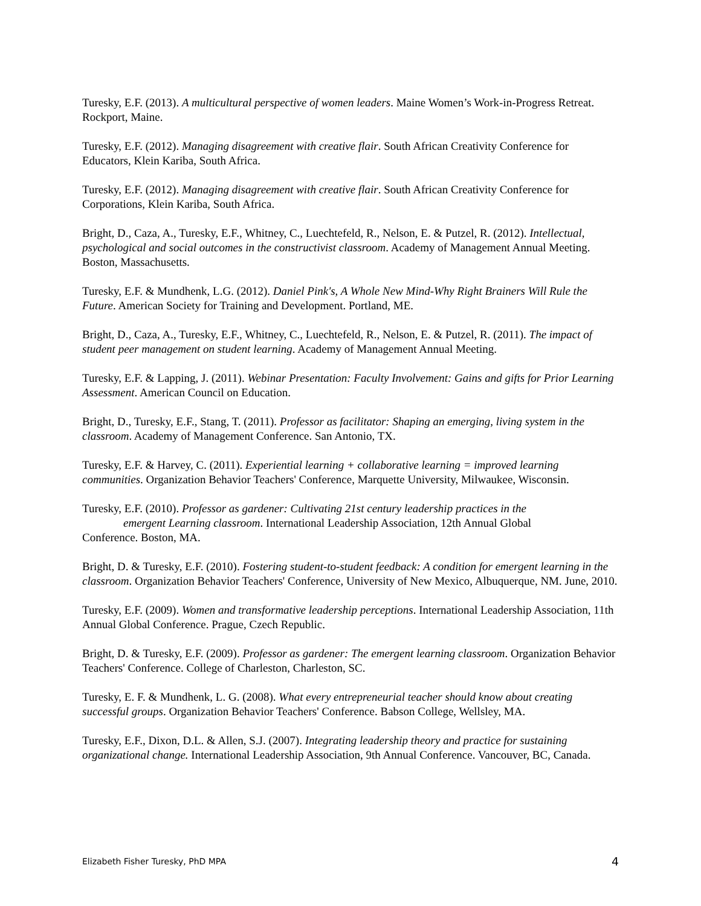Turesky, E.F. (2013). A multicultural perspective of women leaders. Maine Women’s Work-in-Progress Retreat. Rockport, Maine.
Turesky, E.F. (2012). Managing disagreement with creative flair. South African Creativity Conference for Educators, Klein Kariba, South Africa.
Turesky, E.F. (2012). Managing disagreement with creative flair. South African Creativity Conference for Corporations, Klein Kariba, South Africa.
Bright, D., Caza, A., Turesky, E.F., Whitney, C., Luechtefeld, R., Nelson, E. & Putzel, R. (2012). Intellectual, psychological and social outcomes in the constructivist classroom. Academy of Management Annual Meeting. Boston, Massachusetts.
Turesky, E.F. & Mundhenk, L.G. (2012). Daniel Pink's, A Whole New Mind-Why Right Brainers Will Rule the Future. American Society for Training and Development. Portland, ME.
Bright, D., Caza, A., Turesky, E.F., Whitney, C., Luechtefeld, R., Nelson, E. & Putzel, R. (2011). The impact of student peer management on student learning. Academy of Management Annual Meeting.
Turesky, E.F. & Lapping, J. (2011). Webinar Presentation: Faculty Involvement: Gains and gifts for Prior Learning Assessment. American Council on Education.
Bright, D., Turesky, E.F., Stang, T. (2011). Professor as facilitator: Shaping an emerging, living system in the classroom. Academy of Management Conference. San Antonio, TX.
Turesky, E.F. & Harvey, C. (2011). Experiential learning + collaborative learning = improved learning communities. Organization Behavior Teachers' Conference, Marquette University, Milwaukee, Wisconsin.
Turesky, E.F. (2010). Professor as gardener: Cultivating 21st century leadership practices in the
emergent Learning classroom. International Leadership Association, 12th Annual Global
Conference. Boston, MA.
Bright, D. & Turesky, E.F. (2010). Fostering student-to-student feedback: A condition for emergent learning in the classroom. Organization Behavior Teachers' Conference, University of New Mexico, Albuquerque, NM. June, 2010.
Turesky, E.F. (2009). Women and transformative leadership perceptions. International Leadership Association, 11th Annual Global Conference. Prague, Czech Republic.
Bright, D. & Turesky, E.F. (2009). Professor as gardener: The emergent learning classroom. Organization Behavior Teachers' Conference. College of Charleston, Charleston, SC.
Turesky, E. F. & Mundhenk, L. G. (2008). What every entrepreneurial teacher should know about creating successful groups. Organization Behavior Teachers' Conference. Babson College, Wellsley, MA.
Turesky, E.F., Dixon, D.L. & Allen, S.J. (2007). Integrating leadership theory and practice for sustaining organizational change. International Leadership Association, 9th Annual Conference. Vancouver, BC, Canada.
Elizabeth Fisher Turesky, PhD MPA 4